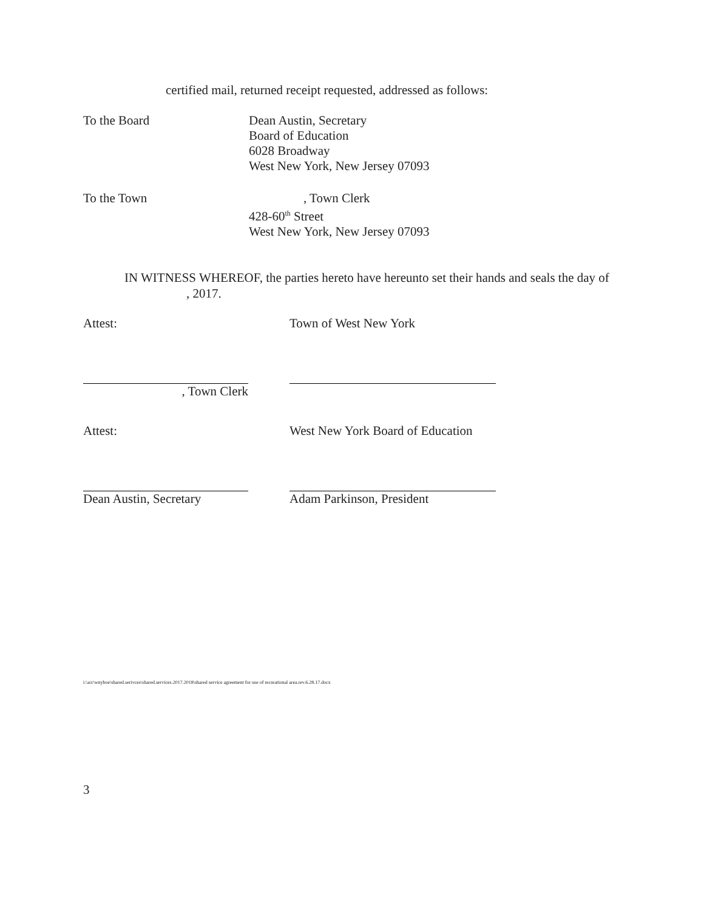certified mail, returned receipt requested, addressed as follows:
To the Board Dean Austin, Secretary
Board of Education
6028 Broadway
West New York, New Jersey 07093
To the Town , Town Clerk
428-60<sup>th</sup> Street
West New York, New Jersey 07093
IN WITNESS WHEREOF, the parties hereto have hereunto set their hands and seals the day of , 2017.
Attest: Town of West New York
, Town Clerk
Attest: West New York Board of Education
Dean Austin, Secretary
Adam Parkinson, President
i:\acr\wnyboe\shared.serivces\shared.services.2017.2018\shared service agreement for use of recreational area.rev.6.28.17.docx
3